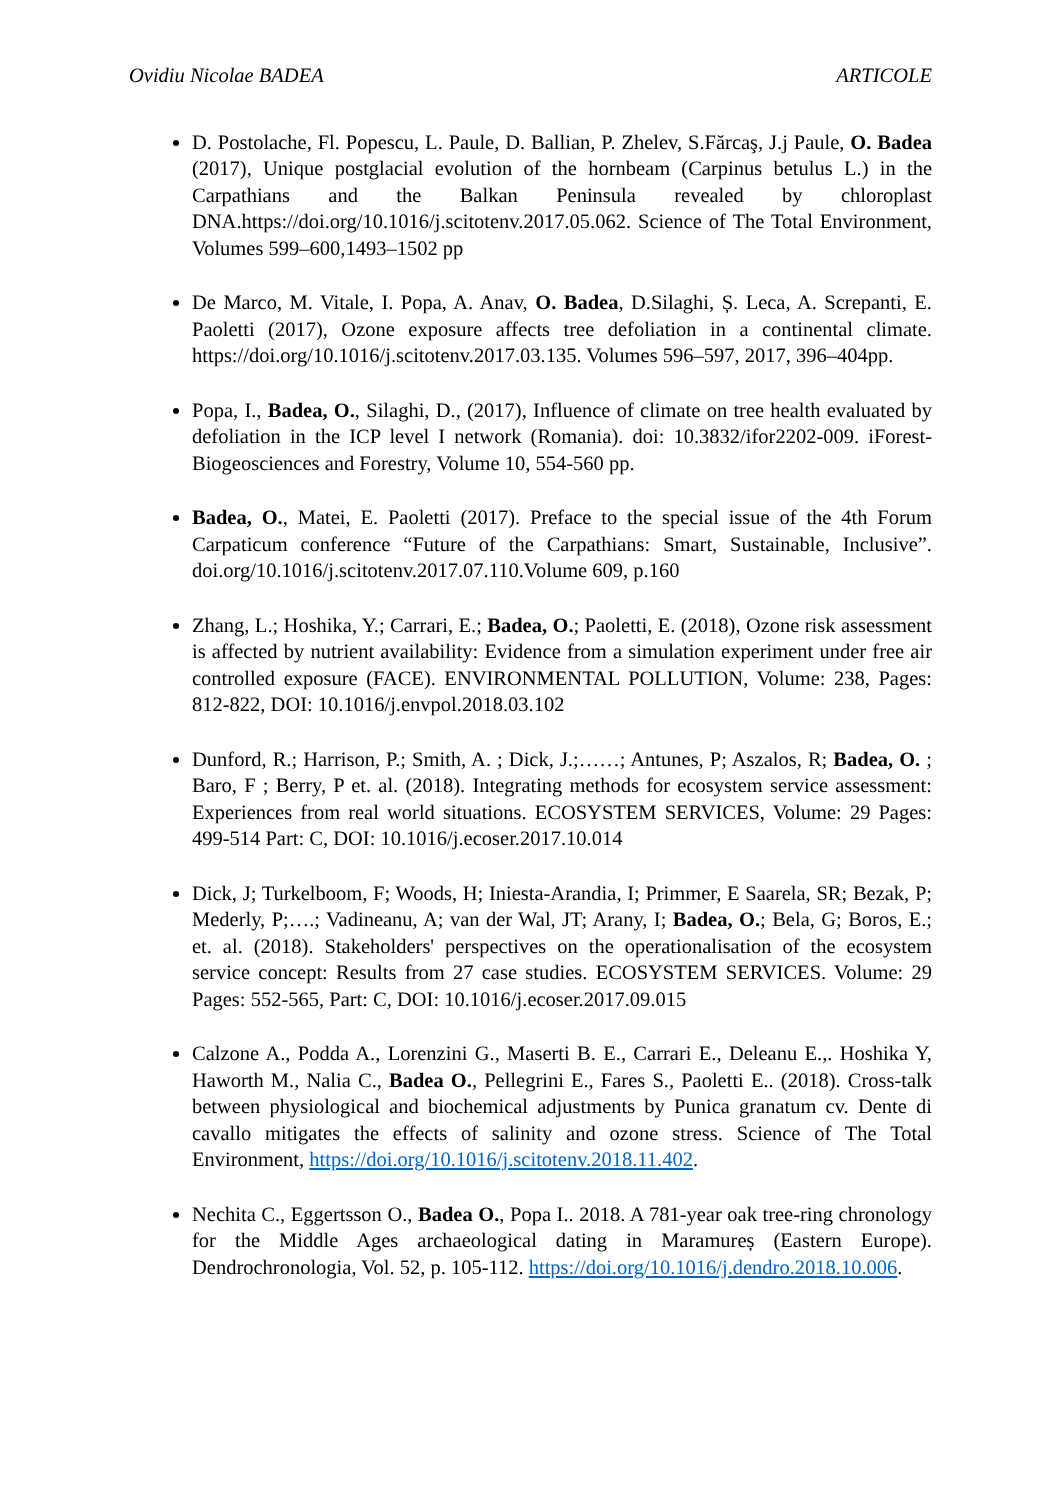Ovidiu Nicolae BADEA ARTICOLE
D. Postolache, Fl. Popescu, L. Paule, D. Ballian, P. Zhelev, S.Fărcaş, J.j Paule, O. Badea (2017), Unique postglacial evolution of the hornbeam (Carpinus betulus L.) in the Carpathians and the Balkan Peninsula revealed by chloroplast DNA.https://doi.org/10.1016/j.scitotenv.2017.05.062. Science of The Total Environment, Volumes 599–600,1493–1502 pp
De Marco, M. Vitale, I. Popa, A. Anav, O. Badea, D.Silaghi, Ș. Leca, A. Screpanti, E. Paoletti (2017), Ozone exposure affects tree defoliation in a continental climate. https://doi.org/10.1016/j.scitotenv.2017.03.135. Volumes 596–597, 2017, 396–404pp.
Popa, I., Badea, O., Silaghi, D., (2017), Influence of climate on tree health evaluated by defoliation in the ICP level I network (Romania). doi: 10.3832/ifor2202-009. iForest-Biogeosciences and Forestry, Volume 10, 554-560 pp.
Badea, O., Matei, E. Paoletti (2017). Preface to the special issue of the 4th Forum Carpaticum conference “Future of the Carpathians: Smart, Sustainable, Inclusive”. doi.org/10.1016/j.scitotenv.2017.07.110.Volume 609, p.160
Zhang, L.; Hoshika, Y.; Carrari, E.; Badea, O.; Paoletti, E. (2018), Ozone risk assessment is affected by nutrient availability: Evidence from a simulation experiment under free air controlled exposure (FACE). ENVIRONMENTAL POLLUTION, Volume: 238, Pages: 812-822, DOI: 10.1016/j.envpol.2018.03.102
Dunford, R.; Harrison, P.; Smith, A. ; Dick, J.;……; Antunes, P; Aszalos, R; Badea, O. ; Baro, F ; Berry, P et. al. (2018). Integrating methods for ecosystem service assessment: Experiences from real world situations. ECOSYSTEM SERVICES, Volume: 29 Pages: 499-514 Part: C, DOI: 10.1016/j.ecoser.2017.10.014
Dick, J; Turkelboom, F; Woods, H; Iniesta-Arandia, I; Primmer, E Saarela, SR; Bezak, P; Mederly, P;….; Vadineanu, A; van der Wal, JT; Arany, I; Badea, O.; Bela, G; Boros, E.; et. al. (2018). Stakeholders' perspectives on the operationalisation of the ecosystem service concept: Results from 27 case studies. ECOSYSTEM SERVICES. Volume: 29 Pages: 552-565, Part: C, DOI: 10.1016/j.ecoser.2017.09.015
Calzone A., Podda A., Lorenzini G., Maserti B. E., Carrari E., Deleanu E.,. Hoshika Y, Haworth M., Nalia C., Badea O., Pellegrini E., Fares S., Paoletti E.. (2018). Cross-talk between physiological and biochemical adjustments by Punica granatum cv. Dente di cavallo mitigates the effects of salinity and ozone stress. Science of The Total Environment, https://doi.org/10.1016/j.scitotenv.2018.11.402.
Nechita C., Eggertsson O., Badea O., Popa I.. 2018. A 781-year oak tree-ring chronology for the Middle Ages archaeological dating in Maramureș (Eastern Europe). Dendrochronologia, Vol. 52, p. 105-112. https://doi.org/10.1016/j.dendro.2018.10.006.